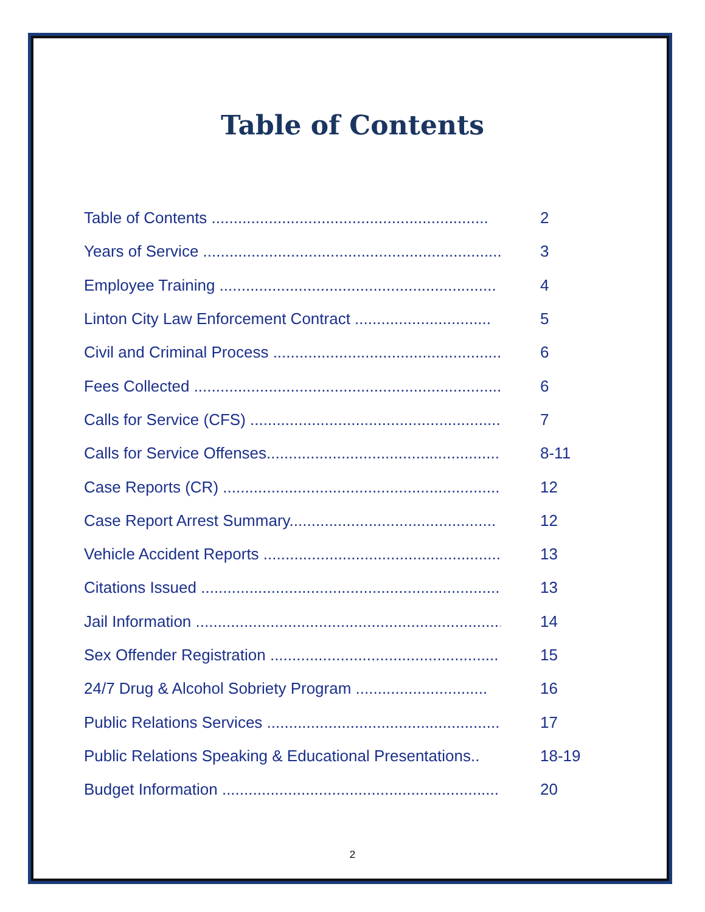Table of Contents
Table of Contents ............................................................... 2
Years of Service .................................................................... 3
Employee Training ............................................................... 4
Linton City Law Enforcement Contract ............................... 5
Civil and Criminal Process .................................................... 6
Fees Collected ....................................................................... 6
Calls for Service (CFS) .......................................................... 7
Calls for Service Offenses..................................................... 8-11
Case Reports (CR) ................................................................. 12
Case Report Arrest Summary............................................... 12
Vehicle Accident Reports ...................................................... 13
Citations Issued ..................................................................... 13
Jail Information ...................................................................... 14
Sex Offender Registration .................................................... 15
24/7 Drug & Alcohol Sobriety Program .............................. 16
Public Relations Services ...................................................... 17
Public Relations Speaking & Educational Presentations.. 18-19
Budget Information ............................................................... 20
2